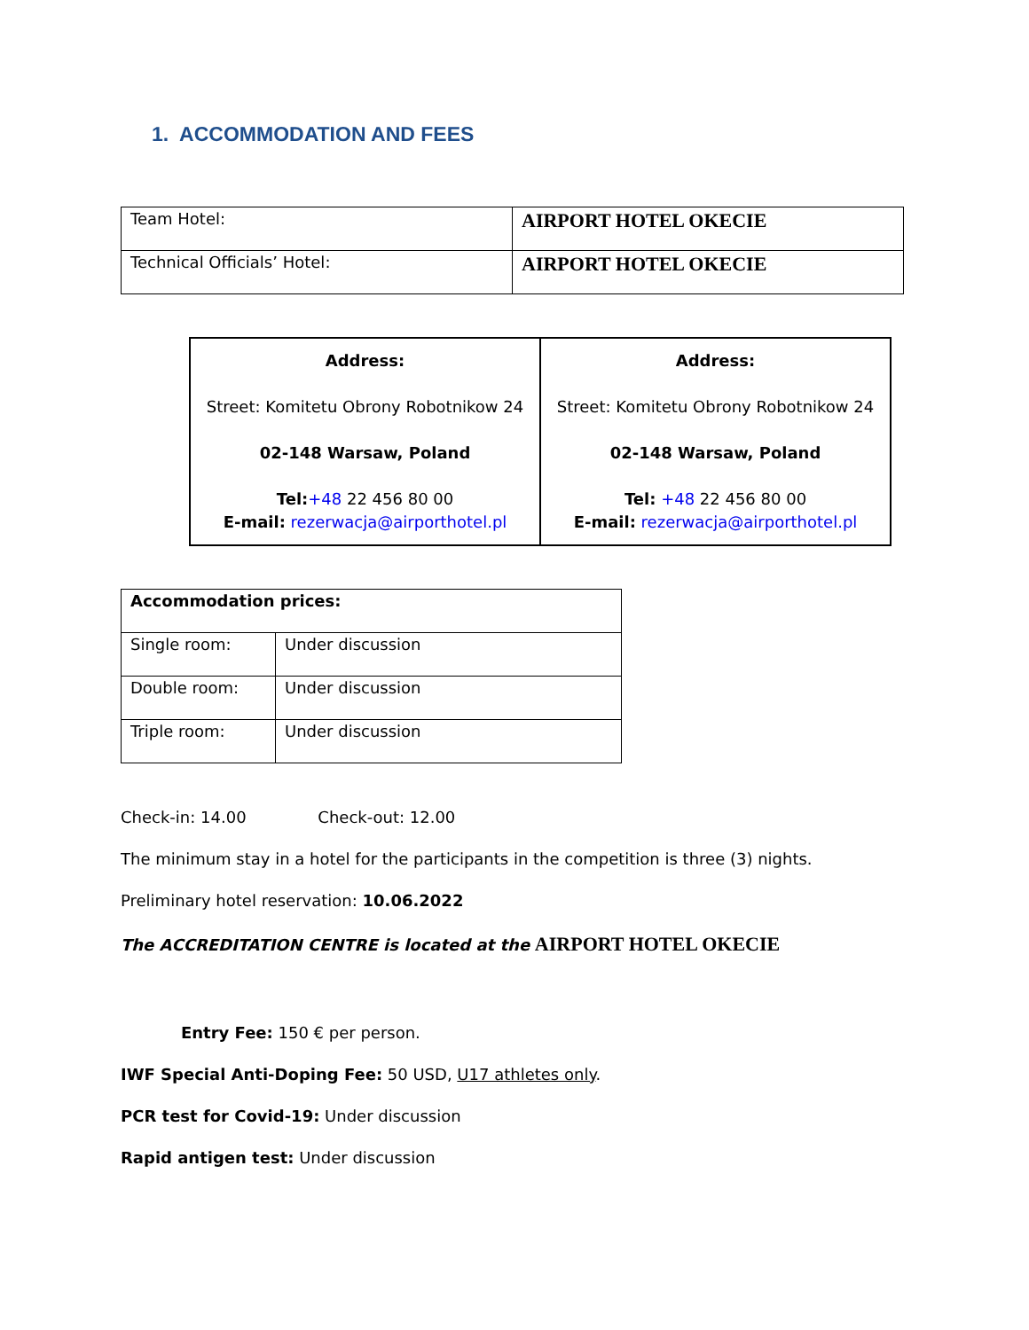1. ACCOMMODATION AND FEES
| Team Hotel: | AIRPORT HOTEL OKECIE |
| Technical Officials’ Hotel: | AIRPORT HOTEL OKECIE |
| Address: Street: Komitetu Obrony Robotnikow 24 02-148 Warsaw, Poland Tel: +48 22 456 80 00 E-mail: rezerwacja@airporthotel.pl | Address: Street: Komitetu Obrony Robotnikow 24 02-148 Warsaw, Poland Tel: +48 22 456 80 00 E-mail: rezerwacja@airporthotel.pl |
| Accommodation prices: | |
| Single room: | Under discussion |
| Double room: | Under discussion |
| Triple room: | Under discussion |
Check-in: 14.00 Check-out: 12.00
The minimum stay in a hotel for the participants in the competition is three (3) nights.
Preliminary hotel reservation: 10.06.2022
The ACCREDITATION CENTRE is located at the AIRPORT HOTEL OKECIE
Entry Fee: 150 € per person.
IWF Special Anti-Doping Fee: 50 USD, U17 athletes only.
PCR test for Covid-19: Under discussion
Rapid antigen test: Under discussion